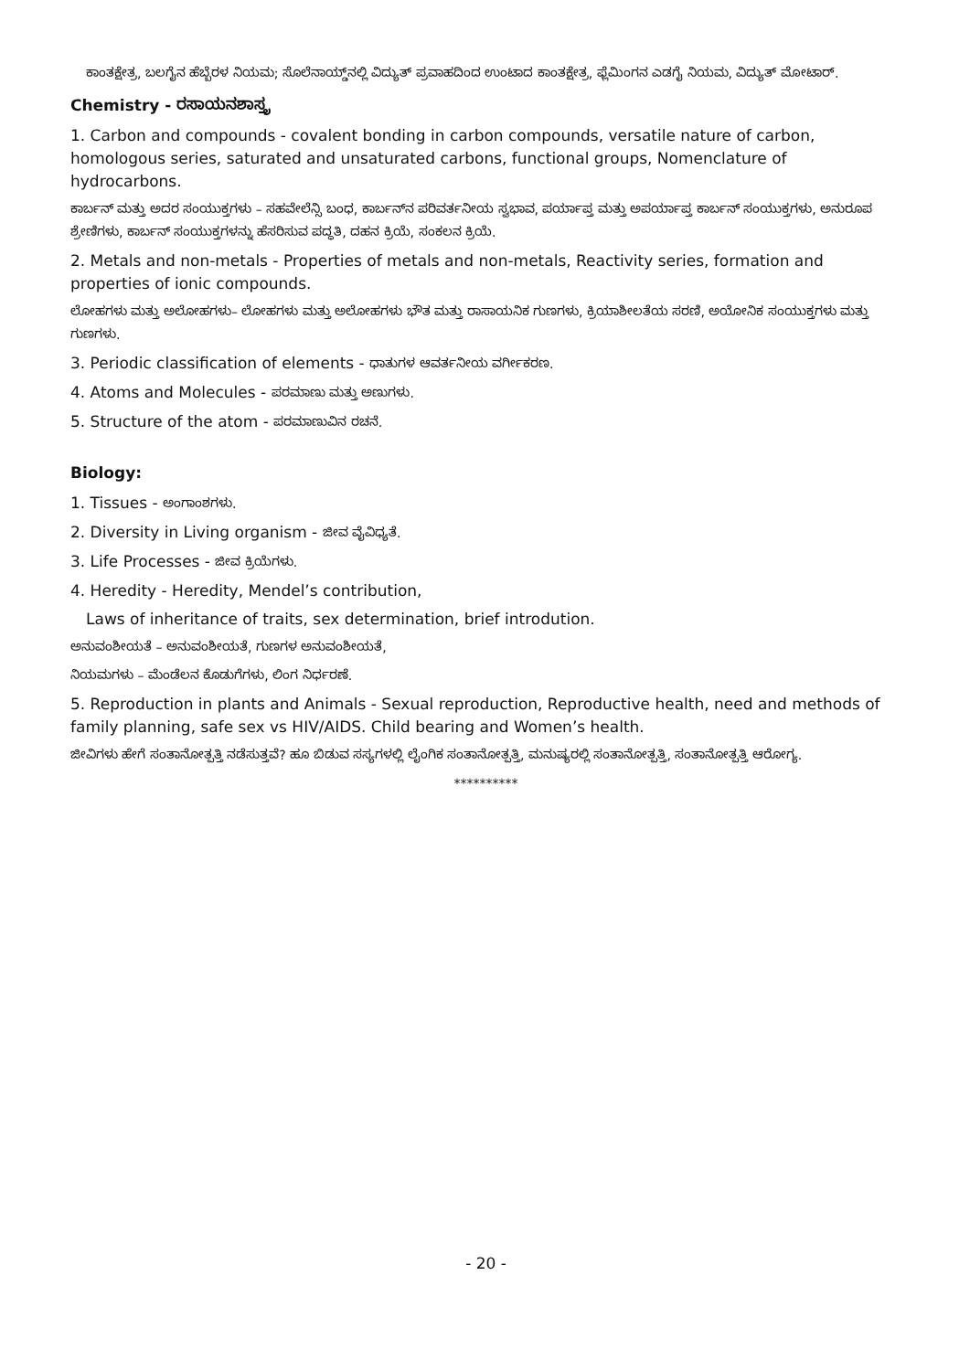ಕಾಂತಕ್ಷೇತ್ರ, ಬಲಗೈನ ಹೆಬ್ಬೆರಳ ನಿಯಮ; ಸೊಲೆನಾಯ್ಡ್‌ನಲ್ಲಿ ವಿದ್ಯುತ್ ಪ್ರವಾಹದಿಂದ ಉಂಟಾದ ಕಾಂತಕ್ಷೇತ್ರ, ಫ್ಲೆಮಿಂಗನ ಎಡಗೈ ನಿಯಮ, ವಿದ್ಯುತ್ ಮೋಟಾರ್.
Chemistry - ರಸಾಯನಶಾಸ್ತ್ರ
1. Carbon and compounds - covalent bonding in carbon compounds, versatile nature of carbon, homologous series, saturated and unsaturated carbons, functional groups, Nomenclature of hydrocarbons.
ಕಾರ್ಬನ್ ಮತ್ತು ಅದರ ಸಂಯುಕ್ತಗಳು – ಸಹವೇಲೆನ್ಸಿ ಬಂಧ, ಕಾರ್ಬನ್‌ನ ಪರಿವರ್ತನೀಯ ಸ್ವಭಾವ, ಪರ್ಯಾಪ್ತ ಮತ್ತು ಅಪರ್ಯಾಪ್ತ ಕಾರ್ಬನ್ ಸಂಯುಕ್ತಗಳು, ಅನುರೂಪ ಶ್ರೇಣಿಗಳು, ಕಾರ್ಬನ್ ಸಂಯುಕ್ತಗಳನ್ನು ಹೆಸರಿಸುವ ಪದ್ಧತಿ, ದಹನ ಕ್ರಿಯೆ, ಸಂಕಲನ ಕ್ರಿಯೆ.
2. Metals and non-metals - Properties of metals and non-metals, Reactivity series, formation and properties of ionic compounds.
ಲೋಹಗಳು ಮತ್ತು ಅಲೋಹಗಳು– ಲೋಹಗಳು ಮತ್ತು ಅಲೋಹಗಳು ಭೌತ ಮತ್ತು ರಾಸಾಯನಿಕ ಗುಣಗಳು, ಕ್ರಿಯಾಶೀಲತೆಯ ಸರಣಿ, ಅಯೋನಿಕ ಸಂಯುಕ್ತಗಳು ಮತ್ತು ಗುಣಗಳು.
3. Periodic classification of elements - ಧಾತುಗಳ ಆವರ್ತನೀಯ ವರ್ಗೀಕರಣ.
4. Atoms and Molecules - ಪರಮಾಣು ಮತ್ತು ಅಣುಗಳು.
5. Structure of the atom - ಪರಮಾಣುವಿನ ರಚನೆ.
Biology:
1. Tissues - ಅಂಗಾಂಶಗಳು.
2. Diversity in Living organism - ಜೀವ ವೈವಿಧ್ಯತೆ.
3. Life Processes - ಜೀವ ಕ್ರಿಯೆಗಳು.
4. Heredity - Heredity, Mendel’s contribution,
Laws of inheritance of traits, sex determination, brief introdution.
ಅನುವಂಶೀಯತೆ – ಅನುವಂಶೀಯತೆ, ಗುಣಗಳ ಅನುವಂಶೀಯತೆ,
ನಿಯಮಗಳು – ಮೆಂಡೆಲನ ಕೊಡುಗೆಗಳು, ಲಿಂಗ ನಿರ್ಧರಣೆ.
5. Reproduction in plants and Animals - Sexual reproduction, Reproductive health, need and methods of family planning, safe sex vs HIV/AIDS. Child bearing and Women’s health.
ಜೀವಿಗಳು ಹೇಗೆ ಸಂತಾನೋತ್ಪತ್ತಿ ನಡೆಸುತ್ತವೆ? ಹೂ ಬಿಡುವ ಸಸ್ಯಗಳಲ್ಲಿ ಲೈಂಗಿಕ ಸಂತಾನೋತ್ಪತ್ತಿ, ಮನುಷ್ಯರಲ್ಲಿ ಸಂತಾನೋತ್ಪತ್ತಿ, ಸಂತಾನೋತ್ಪತ್ತಿ ಆರೋಗ್ಯ.
**********
- 20 -